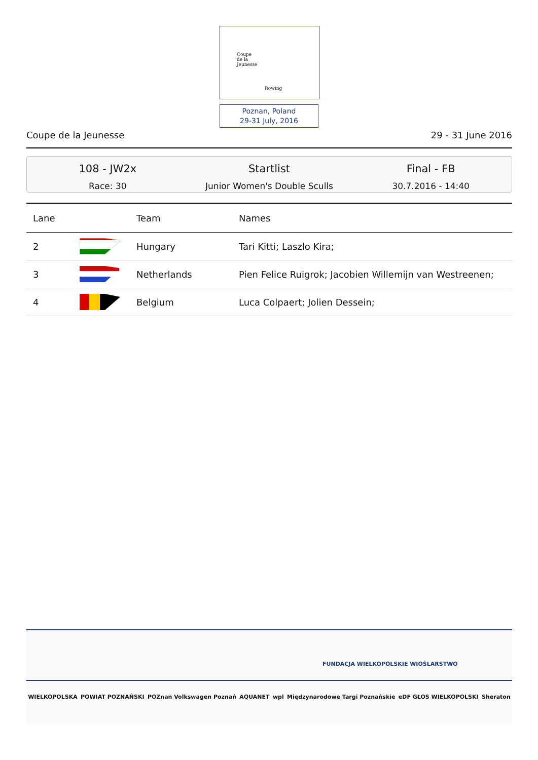Coupe
de la
Jeunesse
Rowing
Poznan, Poland
29-31 July, 2016
Coupe de la Jeunesse 29 - 31 June 2016
108 - JW2x
Race: 30
Startlist
Junior Women's Double Sculls
Final - FB
30.7.2016 - 14:40
| Lane | | Team | Names |
| --- | --- | --- | --- |
| 2 | | Hungary | Tari Kitti; Laszlo Kira; |
| 3 | | Netherlands | Pien Felice Ruigrok; Jacobien Willemijn van Westreenen; |
| 4 | | Belgium | Luca Colpaert; Jolien Dessein; |
FUNDACJA WIELKOPOLSKIE WIOŚLARSTWO
WIELKOPOLSKA POWIAT POZNAŃSKI POZnan Volkswagen Poznań AQUANET wpl Międzynarodowe Targi Poznańskie eDF GŁOS WIELKOPOLSKI Sheraton